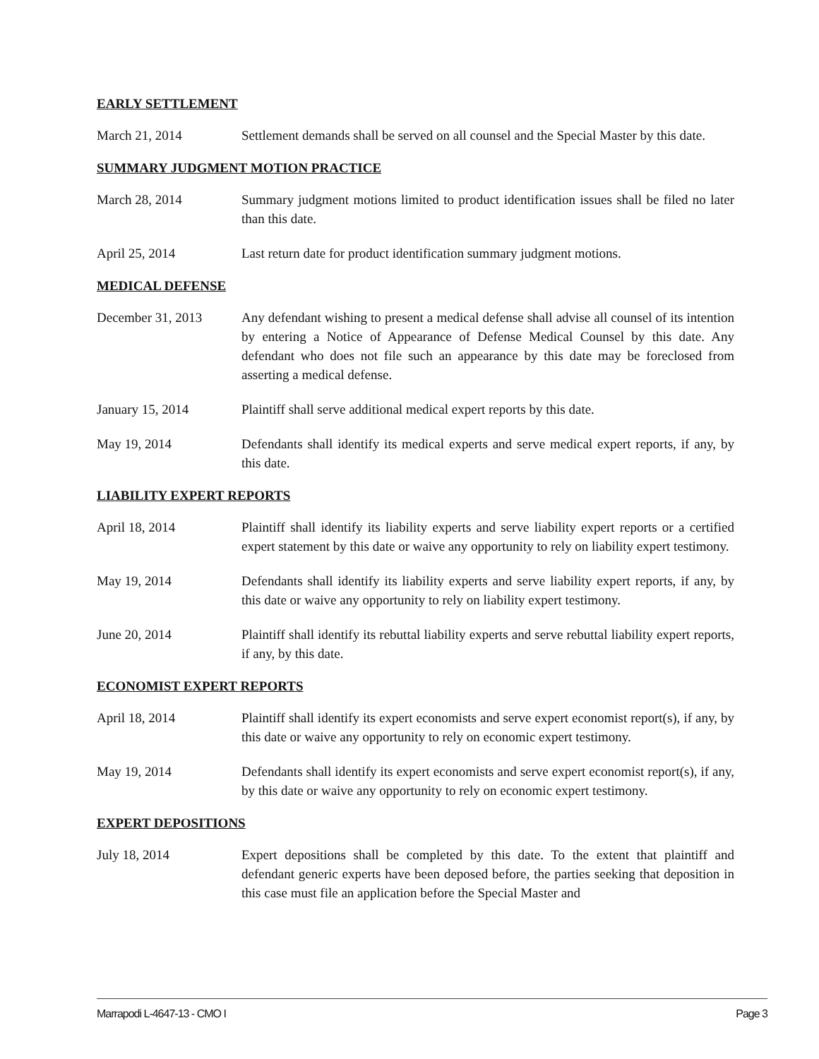EARLY SETTLEMENT
March 21, 2014 Settlement demands shall be served on all counsel and the Special Master by this date.
SUMMARY JUDGMENT MOTION PRACTICE
March 28, 2014 Summary judgment motions limited to product identification issues shall be filed no later than this date.
April 25, 2014 Last return date for product identification summary judgment motions.
MEDICAL DEFENSE
December 31, 2013 Any defendant wishing to present a medical defense shall advise all counsel of its intention by entering a Notice of Appearance of Defense Medical Counsel by this date. Any defendant who does not file such an appearance by this date may be foreclosed from asserting a medical defense.
January 15, 2014 Plaintiff shall serve additional medical expert reports by this date.
May 19, 2014 Defendants shall identify its medical experts and serve medical expert reports, if any, by this date.
LIABILITY EXPERT REPORTS
April 18, 2014 Plaintiff shall identify its liability experts and serve liability expert reports or a certified expert statement by this date or waive any opportunity to rely on liability expert testimony.
May 19, 2014 Defendants shall identify its liability experts and serve liability expert reports, if any, by this date or waive any opportunity to rely on liability expert testimony.
June 20, 2014 Plaintiff shall identify its rebuttal liability experts and serve rebuttal liability expert reports, if any, by this date.
ECONOMIST EXPERT REPORTS
April 18, 2014 Plaintiff shall identify its expert economists and serve expert economist report(s), if any, by this date or waive any opportunity to rely on economic expert testimony.
May 19, 2014 Defendants shall identify its expert economists and serve expert economist report(s), if any, by this date or waive any opportunity to rely on economic expert testimony.
EXPERT DEPOSITIONS
July 18, 2014 Expert depositions shall be completed by this date. To the extent that plaintiff and defendant generic experts have been deposed before, the parties seeking that deposition in this case must file an application before the Special Master and
Marrapodi L-4647-13 - CMO I Page 3